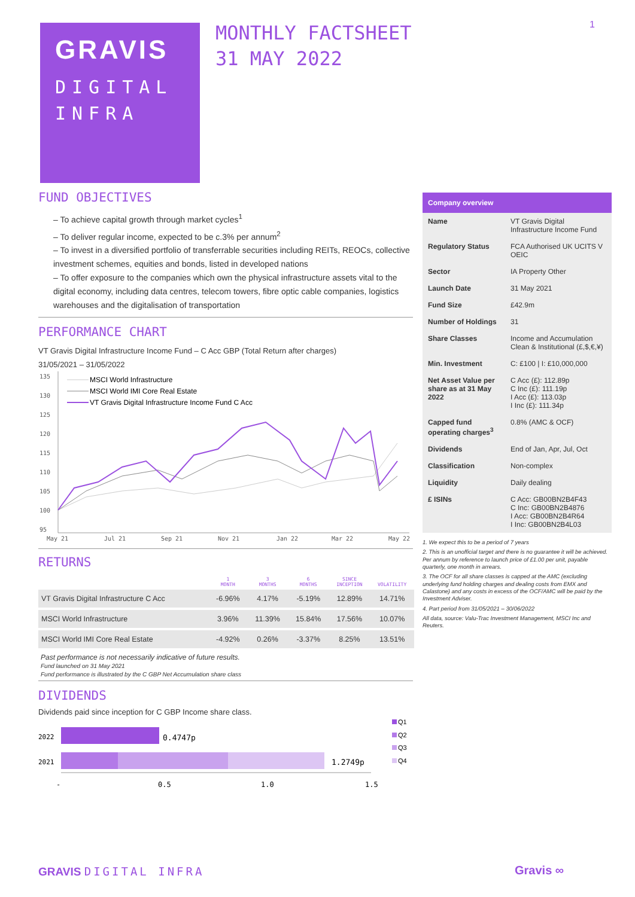GRAVIS
DIGITAL
INFRA
MONTHLY FACTSHEET
31 MAY 2022
1
FUND OBJECTIVES
– To achieve capital growth through market cycles<sup>1</sup>
– To deliver regular income, expected to be c.3% per annum<sup>2</sup>
– To invest in a diversified portfolio of transferrable securities including REITs, REOCs, collective investment schemes, equities and bonds, listed in developed nations
– To offer exposure to the companies which own the physical infrastructure assets vital to the digital economy, including data centres, telecom towers, fibre optic cable companies, logistics warehouses and the digitalisation of transportation
PERFORMANCE CHART
VT Gravis Digital Infrastructure Income Fund – C Acc GBP (Total Return after charges)
31/05/2021 – 31/05/2022
135
130
125
120
115
110
105
100
95
May 21
Jul 21
Sep 21
Nov 21
Jan 22
Mar 22
May 22
MSCI World Infrastructure
MSCI World IMI Core Real Estate
VT Gravis Digital Infrastructure Income Fund C Acc
RETURNS
| | 1 MONTH | 3 MONTHS | 6 MONTHS | SINCE INCEPTION | VOLATILITY |
| --- | --- | --- | --- | --- | --- |
| VT Gravis Digital Infrastructure C Acc | -6.96% | 4.17% | -5.19% | 12.89% | 14.71% |
| MSCI World Infrastructure | 3.96% | 11.39% | 15.84% | 17.56% | 10.07% |
| MSCI World IMI Core Real Estate | -4.92% | 0.26% | -3.37% | 8.25% | 13.51% |
Past performance is not necessarily indicative of future results.
Fund launched on 31 May 2021
Fund performance is illustrated by the C GBP Net Accumulation share class
DIVIDENDS
Dividends paid since inception for C GBP Income share class.
2022
2021
0.4747p
1.2749p
-
0.5
1.0
1.5
Q1
Q2
Q3
Q4
Company overview
| Name | VT Gravis Digital Infrastructure Income Fund |
| Regulatory Status | FCA Authorised UK UCITS V OEIC |
| Sector | IA Property Other |
| Launch Date | 31 May 2021 |
| Fund Size | £42.9m |
| Number of Holdings | 31 |
| Share Classes | Income and Accumulation Clean & Institutional (£,$,€,¥) |
| Min. Investment | C: £100 / I: £10,000,000 |
| Net Asset Value per share as at 31 May 2022 | C Acc (£): 112.89p C Inc (£): 111.19p I Acc (£): 113.03p I Inc (£): 111.34p |
| Capped fund operating charges<sup>3</sup> | 0.8% (AMC & OCF) |
| Dividends | End of Jan, Apr, Jul, Oct |
| Classification | Non-complex |
| Liquidity | Daily dealing |
| £ ISINs | C Acc: GB00BN2B4F43 C Inc: GB00BN2B4876 I Acc: GB00BN2B4R64 I Inc: GB00BN2B4L03 |
1. We expect this to be a period of 7 years
2. This is an unofficial target and there is no guarantee it will be achieved. Per annum by reference to launch price of £1.00 per unit, payable quarterly, one month in arrears.
3. The OCF for all share classes is capped at the AMC (excluding underlying fund holding charges and dealing costs from EMX and Calastone) and any costs in excess of the OCF/AMC will be paid by the Investment Adviser.
4. Part period from 31/05/2021 – 30/06/2022
All data, source: Valu-Trac Investment Management, MSCI Inc and Reuters.
GRAVIS DIGITAL INFRA Gravis ∞